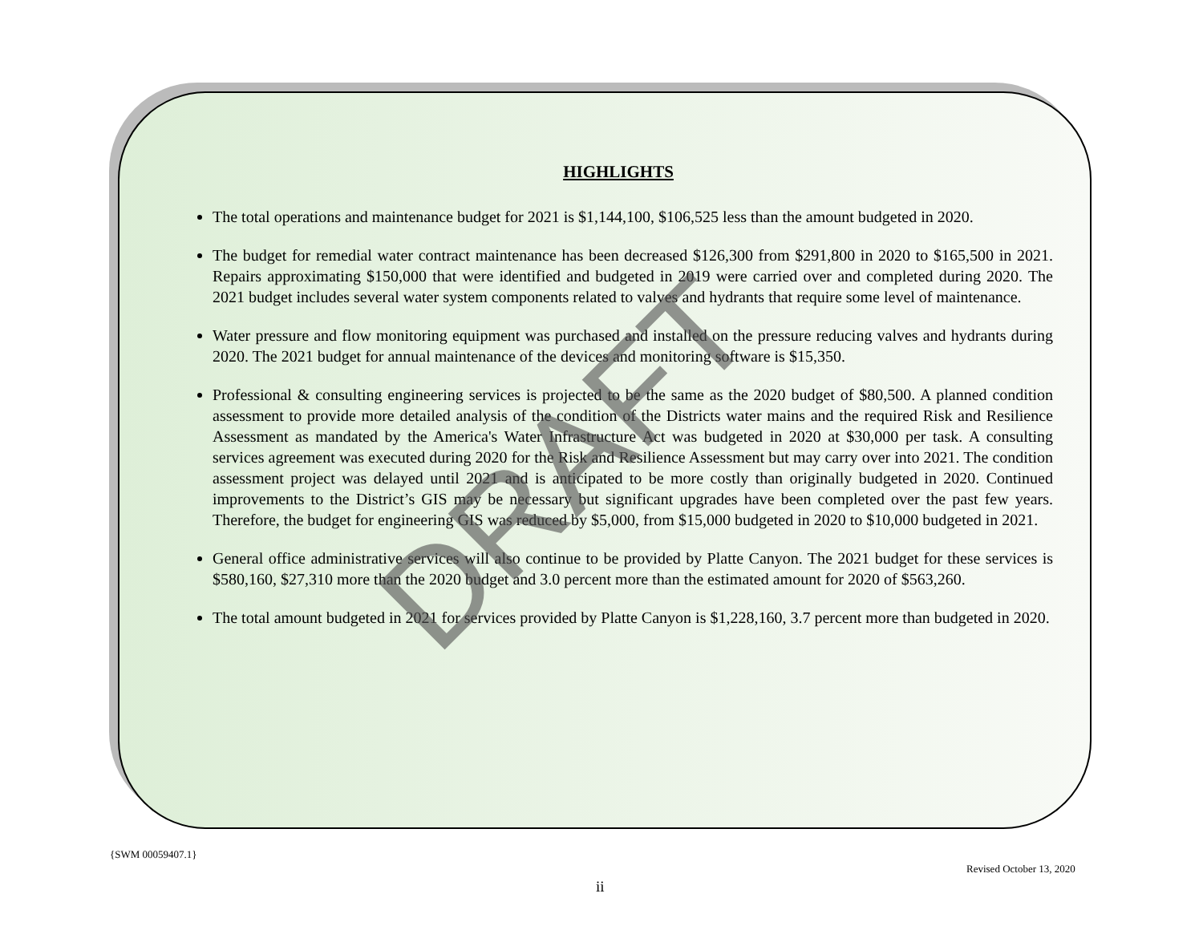HIGHLIGHTS
The total operations and maintenance budget for 2021 is $1,144,100, $106,525 less than the amount budgeted in 2020.
The budget for remedial water contract maintenance has been decreased $126,300 from $291,800 in 2020 to $165,500 in 2021. Repairs approximating $150,000 that were identified and budgeted in 2019 were carried over and completed during 2020. The 2021 budget includes several water system components related to valves and hydrants that require some level of maintenance.
Water pressure and flow monitoring equipment was purchased and installed on the pressure reducing valves and hydrants during 2020. The 2021 budget for annual maintenance of the devices and monitoring software is $15,350.
Professional & consulting engineering services is projected to be the same as the 2020 budget of $80,500. A planned condition assessment to provide more detailed analysis of the condition of the Districts water mains and the required Risk and Resilience Assessment as mandated by the America's Water Infrastructure Act was budgeted in 2020 at $30,000 per task. A consulting services agreement was executed during 2020 for the Risk and Resilience Assessment but may carry over into 2021. The condition assessment project was delayed until 2021 and is anticipated to be more costly than originally budgeted in 2020. Continued improvements to the District’s GIS may be necessary but significant upgrades have been completed over the past few years. Therefore, the budget for engineering GIS was reduced by $5,000, from $15,000 budgeted in 2020 to $10,000 budgeted in 2021.
General office administrative services will also continue to be provided by Platte Canyon. The 2021 budget for these services is $580,160, $27,310 more than the 2020 budget and 3.0 percent more than the estimated amount for 2020 of $563,260.
The total amount budgeted in 2021 for services provided by Platte Canyon is $1,228,160, 3.7 percent more than budgeted in 2020.
DRAFT
{SWM 00059407.1}
Revised October 13, 2020
ii